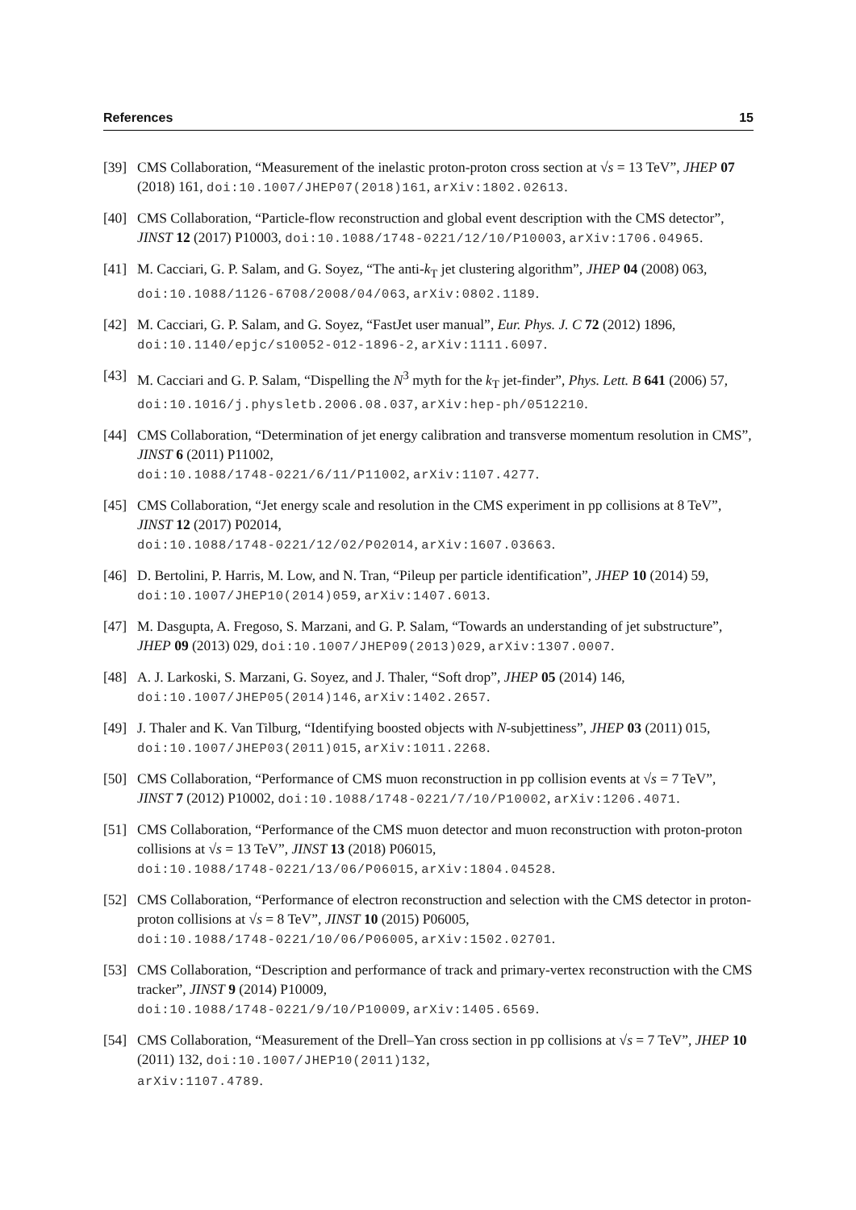References 15
[39] CMS Collaboration, “Measurement of the inelastic proton-proton cross section at √s = 13 TeV”, JHEP 07 (2018) 161, doi:10.1007/JHEP07(2018)161, arXiv:1802.02613.
[40] CMS Collaboration, “Particle-flow reconstruction and global event description with the CMS detector”, JINST 12 (2017) P10003, doi:10.1088/1748-0221/12/10/P10003, arXiv:1706.04965.
[41] M. Cacciari, G. P. Salam, and G. Soyez, “The anti-k<sub>T</sub> jet clustering algorithm”, JHEP 04 (2008) 063, doi:10.1088/1126-6708/2008/04/063, arXiv:0802.1189.
[42] M. Cacciari, G. P. Salam, and G. Soyez, “FastJet user manual”, Eur. Phys. J. C 72 (2012) 1896, doi:10.1140/epjc/s10052-012-1896-2, arXiv:1111.6097.
[43] M. Cacciari and G. P. Salam, “Dispelling the N<sup>3</sup> myth for the k<sub>T</sub> jet-finder”, Phys. Lett. B 641 (2006) 57, doi:10.1016/j.physletb.2006.08.037, arXiv:hep-ph/0512210.
[44] CMS Collaboration, “Determination of jet energy calibration and transverse momentum resolution in CMS”, JINST 6 (2011) P11002,
doi:10.1088/1748-0221/6/11/P11002, arXiv:1107.4277.
[45] CMS Collaboration, “Jet energy scale and resolution in the CMS experiment in pp collisions at 8 TeV”, JINST 12 (2017) P02014,
doi:10.1088/1748-0221/12/02/P02014, arXiv:1607.03663.
[46] D. Bertolini, P. Harris, M. Low, and N. Tran, “Pileup per particle identification”, JHEP 10 (2014) 59, doi:10.1007/JHEP10(2014)059, arXiv:1407.6013.
[47] M. Dasgupta, A. Fregoso, S. Marzani, and G. P. Salam, “Towards an understanding of jet substructure”, JHEP 09 (2013) 029, doi:10.1007/JHEP09(2013)029, arXiv:1307.0007.
[48] A. J. Larkoski, S. Marzani, G. Soyez, and J. Thaler, “Soft drop”, JHEP 05 (2014) 146, doi:10.1007/JHEP05(2014)146, arXiv:1402.2657.
[49] J. Thaler and K. Van Tilburg, “Identifying boosted objects with N-subjettiness”, JHEP 03 (2011) 015, doi:10.1007/JHEP03(2011)015, arXiv:1011.2268.
[50] CMS Collaboration, “Performance of CMS muon reconstruction in pp collision events at √s = 7 TeV”, JINST 7 (2012) P10002, doi:10.1088/1748-0221/7/10/P10002, arXiv:1206.4071.
[51] CMS Collaboration, “Performance of the CMS muon detector and muon reconstruction with proton-proton collisions at √s = 13 TeV”, JINST 13 (2018) P06015,
doi:10.1088/1748-0221/13/06/P06015, arXiv:1804.04528.
[52] CMS Collaboration, “Performance of electron reconstruction and selection with the CMS detector in proton-proton collisions at √s = 8 TeV”, JINST 10 (2015) P06005,
doi:10.1088/1748-0221/10/06/P06005, arXiv:1502.02701.
[53] CMS Collaboration, “Description and performance of track and primary-vertex reconstruction with the CMS tracker”, JINST 9 (2014) P10009,
doi:10.1088/1748-0221/9/10/P10009, arXiv:1405.6569.
[54] CMS Collaboration, “Measurement of the Drell–Yan cross section in pp collisions at √s = 7 TeV”, JHEP 10 (2011) 132, doi:10.1007/JHEP10(2011)132,
arXiv:1107.4789.